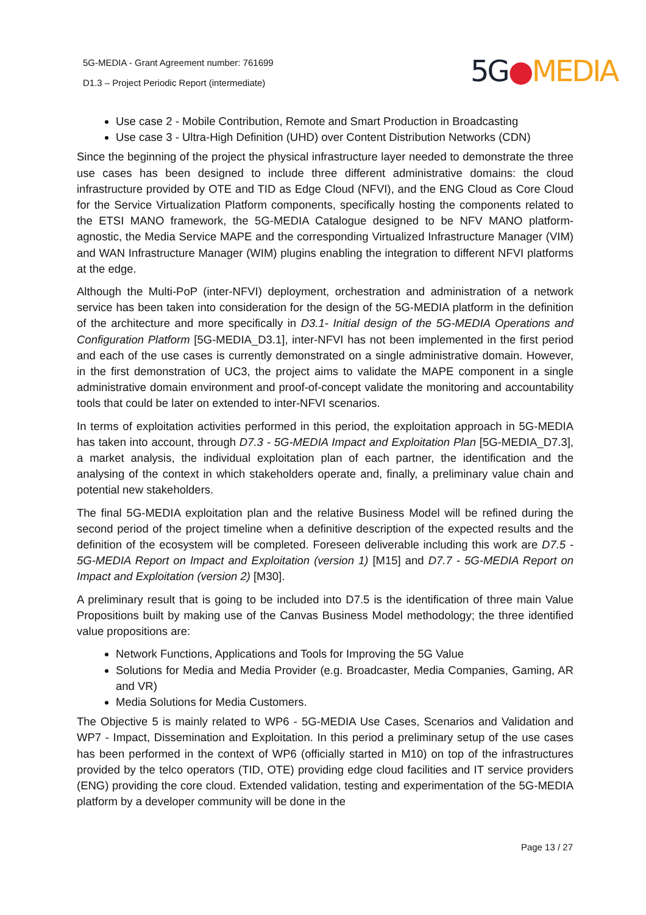5G-MEDIA - Grant Agreement number: 761699
D1.3 – Project Periodic Report (intermediate)
5G●MEDIA
Use case 2 - Mobile Contribution, Remote and Smart Production in Broadcasting
Use case 3 - Ultra-High Definition (UHD) over Content Distribution Networks (CDN)
Since the beginning of the project the physical infrastructure layer needed to demonstrate the three use cases has been designed to include three different administrative domains: the cloud infrastructure provided by OTE and TID as Edge Cloud (NFVI), and the ENG Cloud as Core Cloud for the Service Virtualization Platform components, specifically hosting the components related to the ETSI MANO framework, the 5G-MEDIA Catalogue designed to be NFV MANO platform-agnostic, the Media Service MAPE and the corresponding Virtualized Infrastructure Manager (VIM) and WAN Infrastructure Manager (WIM) plugins enabling the integration to different NFVI platforms at the edge.
Although the Multi-PoP (inter-NFVI) deployment, orchestration and administration of a network service has been taken into consideration for the design of the 5G-MEDIA platform in the definition of the architecture and more specifically in D3.1- Initial design of the 5G-MEDIA Operations and Configuration Platform [5G-MEDIA_D3.1], inter-NFVI has not been implemented in the first period and each of the use cases is currently demonstrated on a single administrative domain. However, in the first demonstration of UC3, the project aims to validate the MAPE component in a single administrative domain environment and proof-of-concept validate the monitoring and accountability tools that could be later on extended to inter-NFVI scenarios.
In terms of exploitation activities performed in this period, the exploitation approach in 5G-MEDIA has taken into account, through D7.3 - 5G-MEDIA Impact and Exploitation Plan [5G-MEDIA_D7.3], a market analysis, the individual exploitation plan of each partner, the identification and the analysing of the context in which stakeholders operate and, finally, a preliminary value chain and potential new stakeholders.
The final 5G-MEDIA exploitation plan and the relative Business Model will be refined during the second period of the project timeline when a definitive description of the expected results and the definition of the ecosystem will be completed. Foreseen deliverable including this work are D7.5 - 5G-MEDIA Report on Impact and Exploitation (version 1) [M15] and D7.7 - 5G-MEDIA Report on Impact and Exploitation (version 2) [M30].
A preliminary result that is going to be included into D7.5 is the identification of three main Value Propositions built by making use of the Canvas Business Model methodology; the three identified value propositions are:
Network Functions, Applications and Tools for Improving the 5G Value
Solutions for Media and Media Provider (e.g. Broadcaster, Media Companies, Gaming, AR and VR)
Media Solutions for Media Customers.
The Objective 5 is mainly related to WP6 - 5G-MEDIA Use Cases, Scenarios and Validation and WP7 - Impact, Dissemination and Exploitation. In this period a preliminary setup of the use cases has been performed in the context of WP6 (officially started in M10) on top of the infrastructures provided by the telco operators (TID, OTE) providing edge cloud facilities and IT service providers (ENG) providing the core cloud. Extended validation, testing and experimentation of the 5G-MEDIA platform by a developer community will be done in the
Page 13 / 27